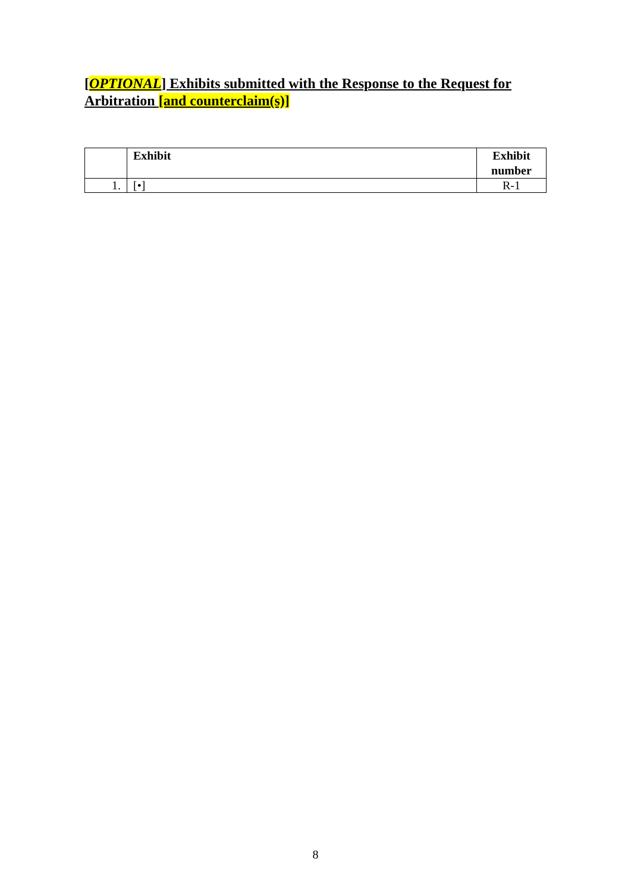[OPTIONAL] Exhibits submitted with the Response to the Request for Arbitration [and counterclaim(s)]
| | Exhibit | Exhibit number |
| --- | --- | --- |
| 1. | [•] | R-1 |
8